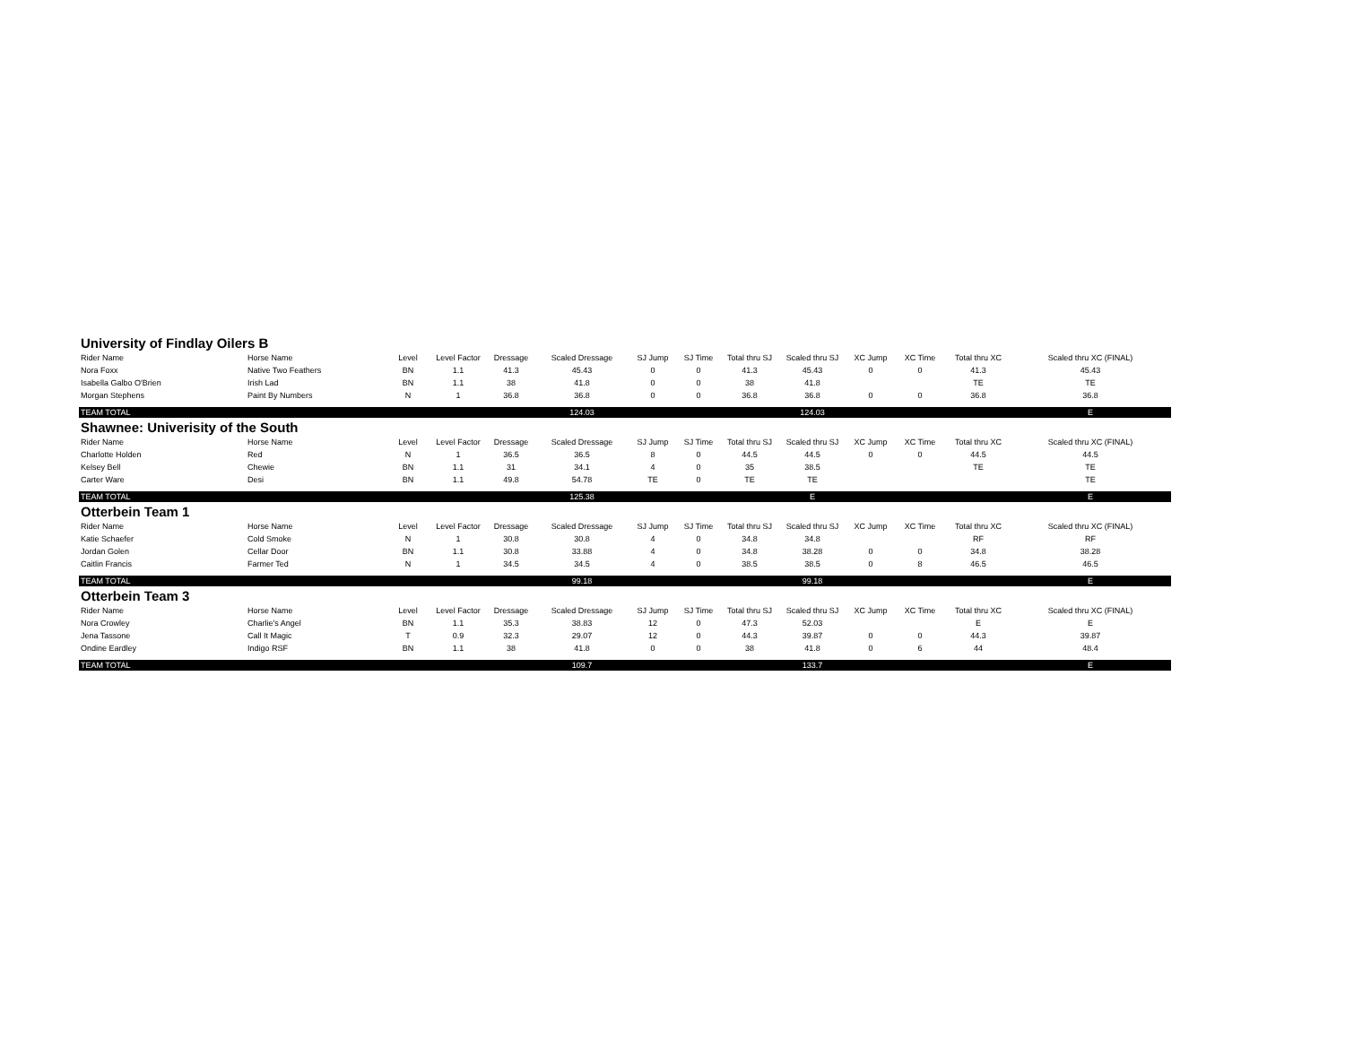| University of Findlay Oilers B | | | | | | | | | | | | | |
| Rider Name | Horse Name | Level | Level Factor | Dressage | Scaled Dressage | SJ Jump | SJ Time | Total thru SJ | Scaled thru SJ | XC Jump | XC Time | Total thru XC | Scaled thru XC (FINAL) |
| Nora Foxx | Native Two Feathers | BN | 1.1 | 41.3 | 45.43 | 0 | 0 | 41.3 | 45.43 | 0 | 0 | 41.3 | 45.43 |
| Isabella Galbo O'Brien | Irish Lad | BN | 1.1 | 38 | 41.8 | 0 | 0 | 38 | 41.8 | | | TE | TE |
| Morgan Stephens | Paint By Numbers | N | 1 | 36.8 | 36.8 | 0 | 0 | 36.8 | 36.8 | 0 | 0 | 36.8 | 36.8 |
| TEAM TOTAL | | | | | 124.03 | | | | 124.03 | | | | E |
| Shawnee: Univerisity of the South | | | | | | | | | | | | | |
| Rider Name | Horse Name | Level | Level Factor | Dressage | Scaled Dressage | SJ Jump | SJ Time | Total thru SJ | Scaled thru SJ | XC Jump | XC Time | Total thru XC | Scaled thru XC (FINAL) |
| Charlotte Holden | Red | N | 1 | 36.5 | 36.5 | 8 | 0 | 44.5 | 44.5 | 0 | 0 | 44.5 | 44.5 |
| Kelsey Bell | Chewie | BN | 1.1 | 31 | 34.1 | 4 | 0 | 35 | 38.5 | | | TE | TE |
| Carter Ware | Desi | BN | 1.1 | 49.8 | 54.78 | TE | 0 | TE | TE | | | | TE |
| TEAM TOTAL | | | | | 125.38 | | | | E | | | | E |
| Otterbein Team 1 | | | | | | | | | | | | | |
| Rider Name | Horse Name | Level | Level Factor | Dressage | Scaled Dressage | SJ Jump | SJ Time | Total thru SJ | Scaled thru SJ | XC Jump | XC Time | Total thru XC | Scaled thru XC (FINAL) |
| Katie Schaefer | Cold Smoke | N | 1 | 30.8 | 30.8 | 4 | 0 | 34.8 | 34.8 | | | RF | RF |
| Jordan Golen | Cellar Door | BN | 1.1 | 30.8 | 33.88 | 4 | 0 | 34.8 | 38.28 | 0 | 0 | 34.8 | 38.28 |
| Caitlin Francis | Farmer Ted | N | 1 | 34.5 | 34.5 | 4 | 0 | 38.5 | 38.5 | 0 | 8 | 46.5 | 46.5 |
| TEAM TOTAL | | | | | 99.18 | | | | 99.18 | | | | E |
| Otterbein Team 3 | | | | | | | | | | | | | |
| Rider Name | Horse Name | Level | Level Factor | Dressage | Scaled Dressage | SJ Jump | SJ Time | Total thru SJ | Scaled thru SJ | XC Jump | XC Time | Total thru XC | Scaled thru XC (FINAL) |
| Nora Crowley | Charlie's Angel | BN | 1.1 | 35.3 | 38.83 | 12 | 0 | 47.3 | 52.03 | | | E | E |
| Jena Tassone | Call It Magic | T | 0.9 | 32.3 | 29.07 | 12 | 0 | 44.3 | 39.87 | 0 | 0 | 44.3 | 39.87 |
| Ondine Eardley | Indigo RSF | BN | 1.1 | 38 | 41.8 | 0 | 0 | 38 | 41.8 | 0 | 6 | 44 | 48.4 |
| TEAM TOTAL | | | | | 109.7 | | | | 133.7 | | | | E |